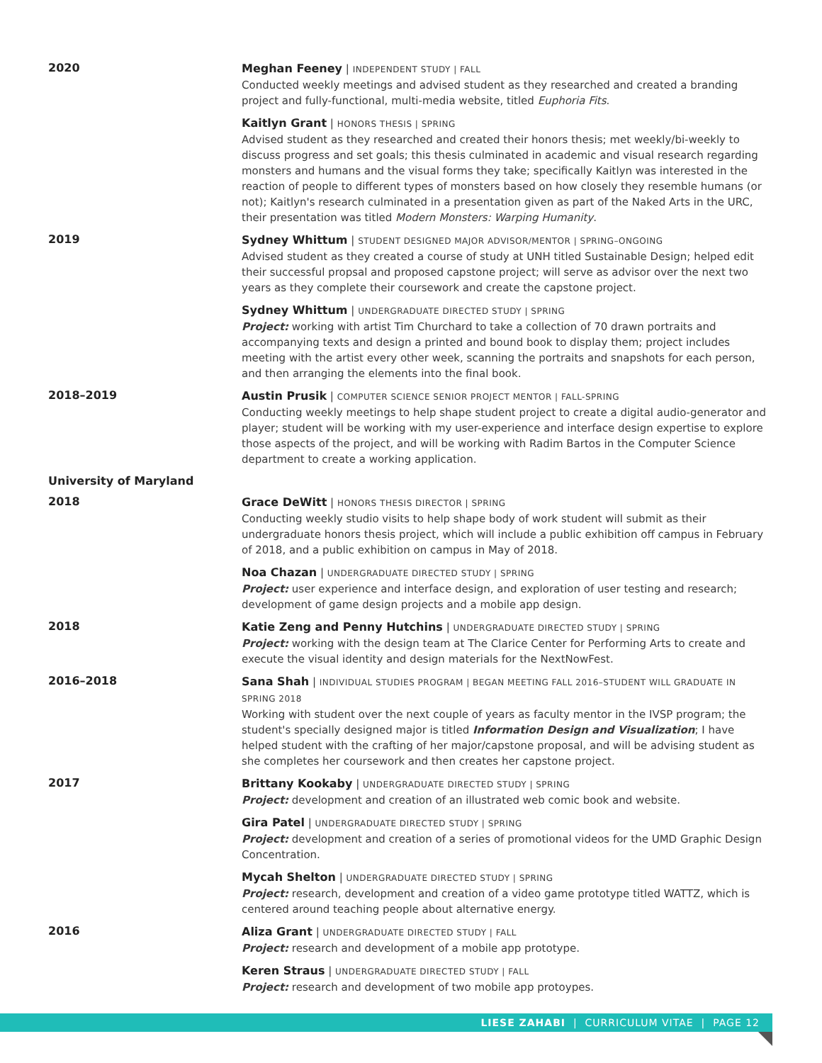2020
Meghan Feeney | INDEPENDENT STUDY | FALL
Conducted weekly meetings and advised student as they researched and created a branding project and fully-functional, multi-media website, titled Euphoria Fits.
Kaitlyn Grant | HONORS THESIS | SPRING
Advised student as they researched and created their honors thesis; met weekly/bi-weekly to discuss progress and set goals; this thesis culminated in academic and visual research regarding monsters and humans and the visual forms they take; specifically Kaitlyn was interested in the reaction of people to different types of monsters based on how closely they resemble humans (or not); Kaitlyn's research culminated in a presentation given as part of the Naked Arts in the URC, their presentation was titled Modern Monsters: Warping Humanity.
2019
Sydney Whittum | STUDENT DESIGNED MAJOR ADVISOR/MENTOR | SPRING–ONGOING
Advised student as they created a course of study at UNH titled Sustainable Design; helped edit their successful propsal and proposed capstone project; will serve as advisor over the next two years as they complete their coursework and create the capstone project.
Sydney Whittum | UNDERGRADUATE DIRECTED STUDY | SPRING
Project: working with artist Tim Churchard to take a collection of 70 drawn portraits and accompanying texts and design a printed and bound book to display them; project includes meeting with the artist every other week, scanning the portraits and snapshots for each person, and then arranging the elements into the final book.
2018–2019
Austin Prusik | COMPUTER SCIENCE SENIOR PROJECT MENTOR | FALL-SPRING
Conducting weekly meetings to help shape student project to create a digital audio-generator and player; student will be working with my user-experience and interface design expertise to explore those aspects of the project, and will be working with Radim Bartos in the Computer Science department to create a working application.
University of Maryland
2018
Grace DeWitt | HONORS THESIS DIRECTOR | SPRING
Conducting weekly studio visits to help shape body of work student will submit as their undergraduate honors thesis project, which will include a public exhibition off campus in February of 2018, and a public exhibition on campus in May of 2018.
Noa Chazan | UNDERGRADUATE DIRECTED STUDY | SPRING
Project: user experience and interface design, and exploration of user testing and research; development of game design projects and a mobile app design.
2018
Katie Zeng and Penny Hutchins | UNDERGRADUATE DIRECTED STUDY | SPRING
Project: working with the design team at The Clarice Center for Performing Arts to create and execute the visual identity and design materials for the NextNowFest.
2016–2018
Sana Shah | INDIVIDUAL STUDIES PROGRAM | BEGAN MEETING FALL 2016–STUDENT WILL GRADUATE IN SPRING 2018
Working with student over the next couple of years as faculty mentor in the IVSP program; the student's specially designed major is titled Information Design and Visualization; I have helped student with the crafting of her major/capstone proposal, and will be advising student as she completes her coursework and then creates her capstone project.
2017
Brittany Kookaby | UNDERGRADUATE DIRECTED STUDY | SPRING
Project: development and creation of an illustrated web comic book and website.
Gira Patel | UNDERGRADUATE DIRECTED STUDY | SPRING
Project: development and creation of a series of promotional videos for the UMD Graphic Design Concentration.
Mycah Shelton | UNDERGRADUATE DIRECTED STUDY | SPRING
Project: research, development and creation of a video game prototype titled WATTZ, which is centered around teaching people about alternative energy.
2016
Aliza Grant | UNDERGRADUATE DIRECTED STUDY | FALL
Project: research and development of a mobile app prototype.
Keren Straus | UNDERGRADUATE DIRECTED STUDY | FALL
Project: research and development of two mobile app protoypes.
LIESE ZAHABI | CURRICULUM VITAE | PAGE 12